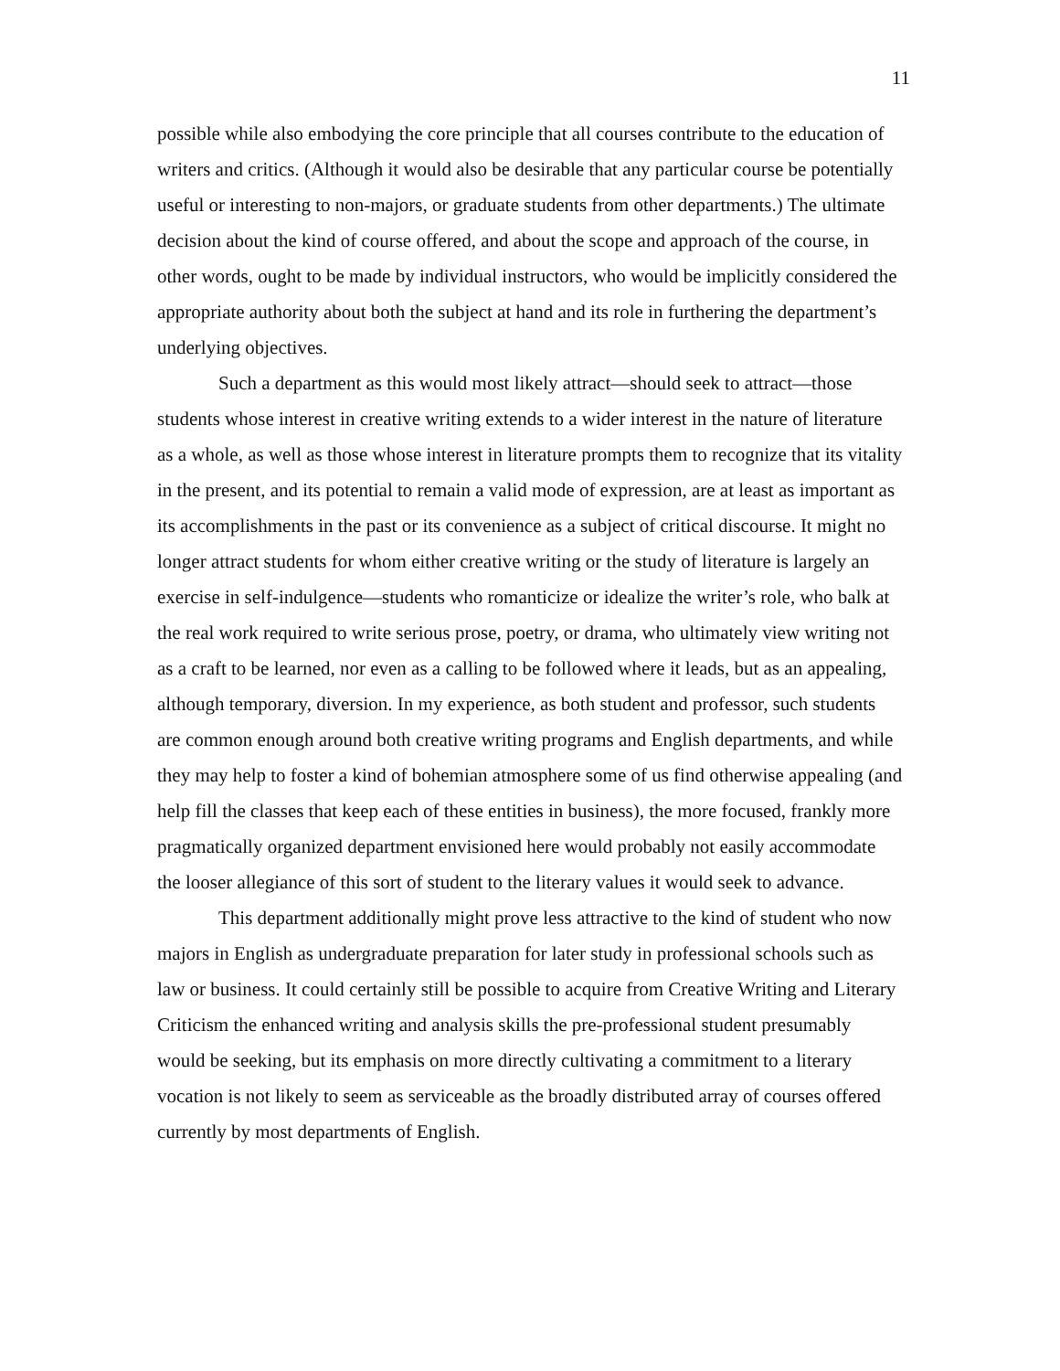11
possible while also embodying the core principle that all courses contribute to the education of writers and critics. (Although it would also be desirable that any particular course be potentially useful or interesting to non-majors, or graduate students from other departments.) The ultimate decision about the kind of course offered, and about the scope and approach of the course, in other words, ought to be made by individual instructors, who would be implicitly considered the appropriate authority about both the subject at hand and its role in furthering the department’s underlying objectives.
Such a department as this would most likely attract—should seek to attract—those students whose interest in creative writing extends to a wider interest in the nature of literature as a whole, as well as those whose interest in literature prompts them to recognize that its vitality in the present, and its potential to remain a valid mode of expression, are at least as important as its accomplishments in the past or its convenience as a subject of critical discourse. It might no longer attract students for whom either creative writing or the study of literature is largely an exercise in self-indulgence—students who romanticize or idealize the writer’s role, who balk at the real work required to write serious prose, poetry, or drama, who ultimately view writing not as a craft to be learned, nor even as a calling to be followed where it leads, but as an appealing, although temporary, diversion. In my experience, as both student and professor, such students are common enough around both creative writing programs and English departments, and while they may help to foster a kind of bohemian atmosphere some of us find otherwise appealing (and help fill the classes that keep each of these entities in business), the more focused, frankly more pragmatically organized department envisioned here would probably not easily accommodate the looser allegiance of this sort of student to the literary values it would seek to advance.
This department additionally might prove less attractive to the kind of student who now majors in English as undergraduate preparation for later study in professional schools such as law or business. It could certainly still be possible to acquire from Creative Writing and Literary Criticism the enhanced writing and analysis skills the pre-professional student presumably would be seeking, but its emphasis on more directly cultivating a commitment to a literary vocation is not likely to seem as serviceable as the broadly distributed array of courses offered currently by most departments of English.